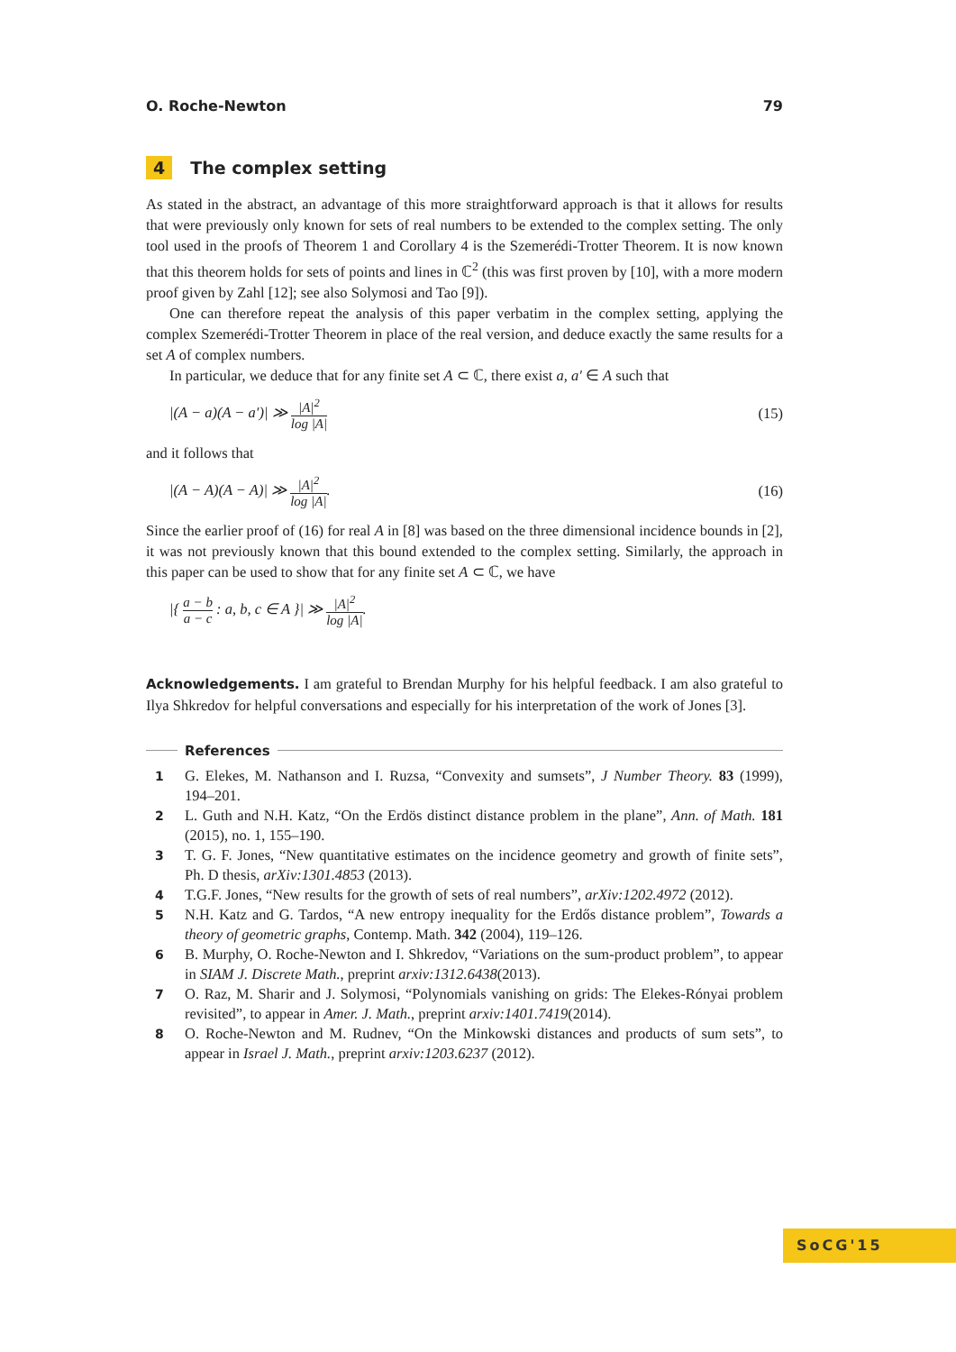O. Roche-Newton 79
4 The complex setting
As stated in the abstract, an advantage of this more straightforward approach is that it allows for results that were previously only known for sets of real numbers to be extended to the complex setting. The only tool used in the proofs of Theorem 1 and Corollary 4 is the Szemerédi-Trotter Theorem. It is now known that this theorem holds for sets of points and lines in ℂ<sup>2</sup> (this was first proven by [10], with a more modern proof given by Zahl [12]; see also Solymosi and Tao [9]).
One can therefore repeat the analysis of this paper verbatim in the complex setting, applying the complex Szemerédi-Trotter Theorem in place of the real version, and deduce exactly the same results for a set A of complex numbers.
In particular, we deduce that for any finite set A ⊂ ℂ, there exist a, a′ ∈ A such that
|(A − a)(A − a′)| ≫ |A|<sup>2</sup> log |A| (15)
and it follows that
|(A − A)(A − A)| ≫ |A|<sup>2</sup> log |A|. (16)
Since the earlier proof of (16) for real A in [8] was based on the three dimensional incidence bounds in [2], it was not previously known that this bound extended to the complex setting. Similarly, the approach in this paper can be used to show that for any finite set A ⊂ ℂ, we have
|{ a − b a − c : a, b, c ∈ A }| ≫ |A|<sup>2</sup> log |A|.
Acknowledgements. I am grateful to Brendan Murphy for his helpful feedback. I am also grateful to Ilya Shkredov for helpful conversations and especially for his interpretation of the work of Jones [3].
References
1
G. Elekes, M. Nathanson and I. Ruzsa, “Convexity and sumsets”, J Number Theory. 83 (1999), 194–201.
2
L. Guth and N.H. Katz, “On the Erdös distinct distance problem in the plane”, Ann. of Math. 181 (2015), no. 1, 155–190.
3
T. G. F. Jones, “New quantitative estimates on the incidence geometry and growth of finite sets”, Ph. D thesis, arXiv:1301.4853 (2013).
4
T.G.F. Jones, “New results for the growth of sets of real numbers”, arXiv:1202.4972 (2012).
5
N.H. Katz and G. Tardos, “A new entropy inequality for the Erdős distance problem”, Towards a theory of geometric graphs, Contemp. Math. 342 (2004), 119–126.
6
B. Murphy, O. Roche-Newton and I. Shkredov, “Variations on the sum-product problem”, to appear in SIAM J. Discrete Math., preprint arxiv:1312.6438(2013).
7
O. Raz, M. Sharir and J. Solymosi, “Polynomials vanishing on grids: The Elekes-Rónyai problem revisited”, to appear in Amer. J. Math., preprint arxiv:1401.7419(2014).
8
O. Roche-Newton and M. Rudnev, “On the Minkowski distances and products of sum sets”, to appear in Israel J. Math., preprint arxiv:1203.6237 (2012).
SoCG'15